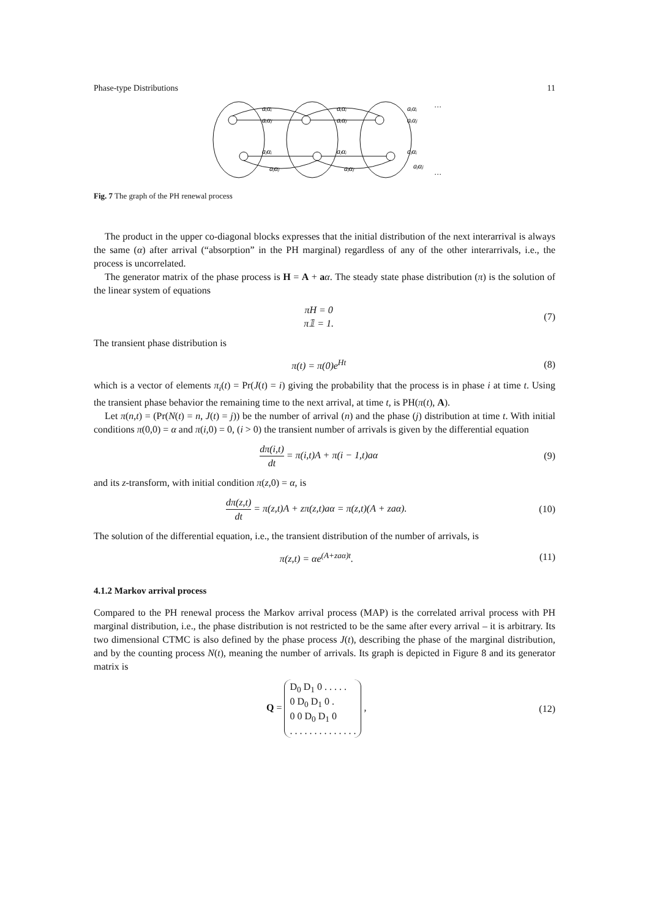Phase-type Distributions 11
aᵢαᵢ
aᵢαⱼ
aⱼαᵢ
aⱼαⱼ
aᵢαᵢ
aᵢαⱼ
aⱼαᵢ
aⱼαⱼ
aᵢαᵢ
aᵢαⱼ
aⱼαᵢ
aⱼαⱼ
…
…
Fig. 7 The graph of the PH renewal process
The product in the upper co-diagonal blocks expresses that the initial distribution of the next interarrival is always the same (α) after arrival (“absorption” in the PH marginal) regardless of any of the other interarrivals, i.e., the process is uncorrelated.
The generator matrix of the phase process is H = A + aα. The steady state phase distribution (π) is the solution of the linear system of equations
πH = 0
π𝟙 = 1.
(7)
The transient phase distribution is
π(t) = π(0)e<sup>Ht</sup> (8)
which is a vector of elements π<sub>i</sub>(t) = Pr(J(t) = i) giving the probability that the process is in phase i at time t. Using the transient phase behavior the remaining time to the next arrival, at time t, is PH(π(t), A).
Let π(n,t) = (Pr(N(t) = n, J(t) = j)) be the number of arrival (n) and the phase (j) distribution at time t. With initial conditions π(0,0) = α and π(i,0) = 0, (i > 0) the transient number of arrivals is given by the differential equation
dπ(i,t) dt = π(i,t)A + π(i − 1,t)aα
(9)
and its z-transform, with initial condition π(z,0) = α, is
dπ(z,t) dt = π(z,t)A + zπ(z,t)aα = π(z,t)(A + zaα).
(10)
The solution of the differential equation, i.e., the transient distribution of the number of arrivals, is
π(z,t) = αe<sup>(A+zaα)t</sup>. (11)
4.1.2 Markov arrival process
Compared to the PH renewal process the Markov arrival process (MAP) is the correlated arrival process with PH marginal distribution, i.e., the phase distribution is not restricted to be the same after every arrival – it is arbitrary. Its two dimensional CTMC is also defined by the phase process J(t), describing the phase of the marginal distribution, and by the counting process N(t), meaning the number of arrivals. Its graph is depicted in Figure 8 and its generator matrix is
Q = D<sub>0</sub> D<sub>1</sub> 0 . . . . .
0 D<sub>0</sub> D<sub>1</sub> 0 .
0 0 D<sub>0</sub> D<sub>1</sub> 0
. . . . . . . . . . . . . . ,
(12)